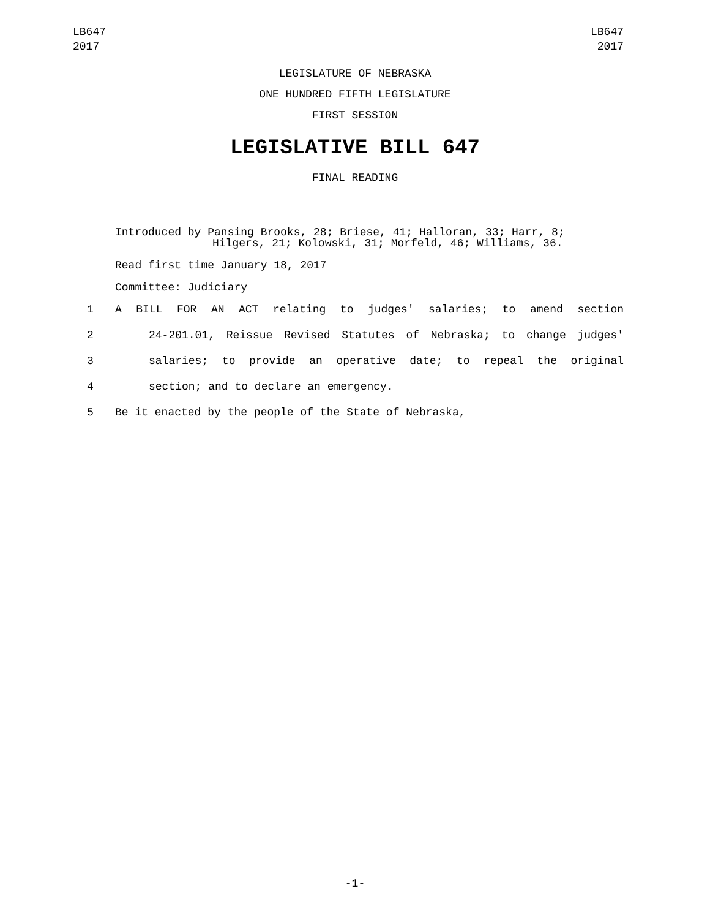LB647
2017
LB647
2017
LEGISLATURE OF NEBRASKA
ONE HUNDRED FIFTH LEGISLATURE
FIRST SESSION
LEGISLATIVE BILL 647
FINAL READING
Introduced by Pansing Brooks, 28; Briese, 41; Halloran, 33; Harr, 8;
Hilgers, 21; Kolowski, 31; Morfeld, 46; Williams, 36.
Read first time January 18, 2017
Committee: Judiciary
1 A BILL FOR AN ACT relating to judges' salaries; to amend section
2 24-201.01, Reissue Revised Statutes of Nebraska; to change judges'
3 salaries; to provide an operative date; to repeal the original
4 section; and to declare an emergency.
5 Be it enacted by the people of the State of Nebraska,
-1-